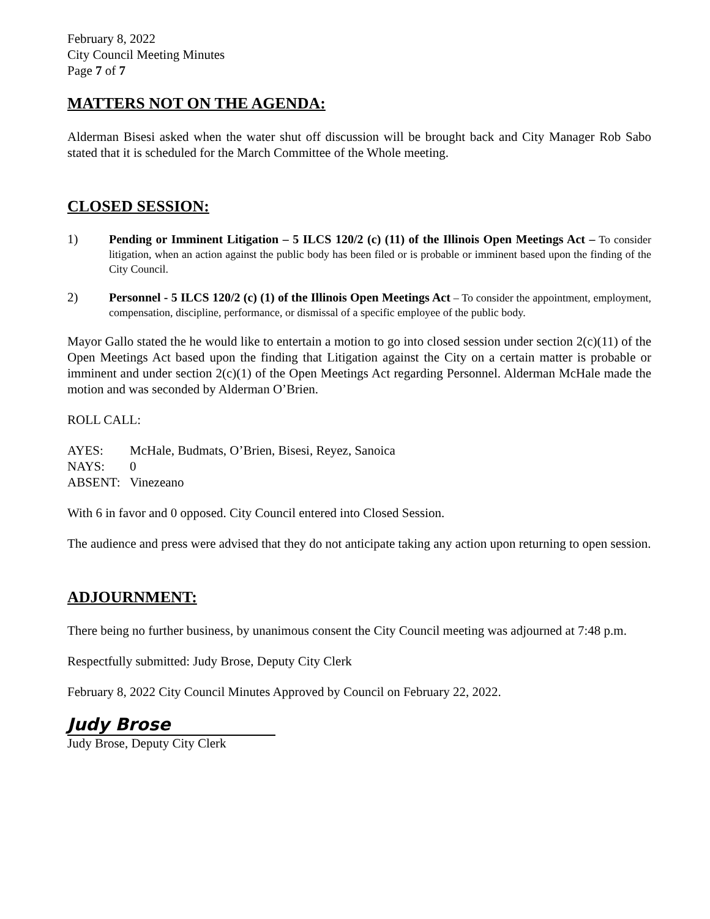February 8, 2022
City Council Meeting Minutes
Page 7 of 7
MATTERS NOT ON THE AGENDA:
Alderman Bisesi asked when the water shut off discussion will be brought back and City Manager Rob Sabo stated that it is scheduled for the March Committee of the Whole meeting.
CLOSED SESSION:
1)
Pending or Imminent Litigation – 5 ILCS 120/2 (c) (11) of the Illinois Open Meetings Act – To consider litigation, when an action against the public body has been filed or is probable or imminent based upon the finding of the City Council.
2)
Personnel - 5 ILCS 120/2 (c) (1) of the Illinois Open Meetings Act – To consider the appointment, employment, compensation, discipline, performance, or dismissal of a specific employee of the public body.
Mayor Gallo stated the he would like to entertain a motion to go into closed session under section 2(c)(11) of the Open Meetings Act based upon the finding that Litigation against the City on a certain matter is probable or imminent and under section 2(c)(1) of the Open Meetings Act regarding Personnel. Alderman McHale made the motion and was seconded by Alderman O’Brien.
ROLL CALL:
AYES: McHale, Budmats, O’Brien, Bisesi, Reyez, Sanoica
NAYS: 0
ABSENT: Vinezeano
With 6 in favor and 0 opposed. City Council entered into Closed Session.
The audience and press were advised that they do not anticipate taking any action upon returning to open session.
ADJOURNMENT:
There being no further business, by unanimous consent the City Council meeting was adjourned at 7:48 p.m.
Respectfully submitted: Judy Brose, Deputy City Clerk
February 8, 2022 City Council Minutes Approved by Council on February 22, 2022.
Judy Brose
Judy Brose, Deputy City Clerk